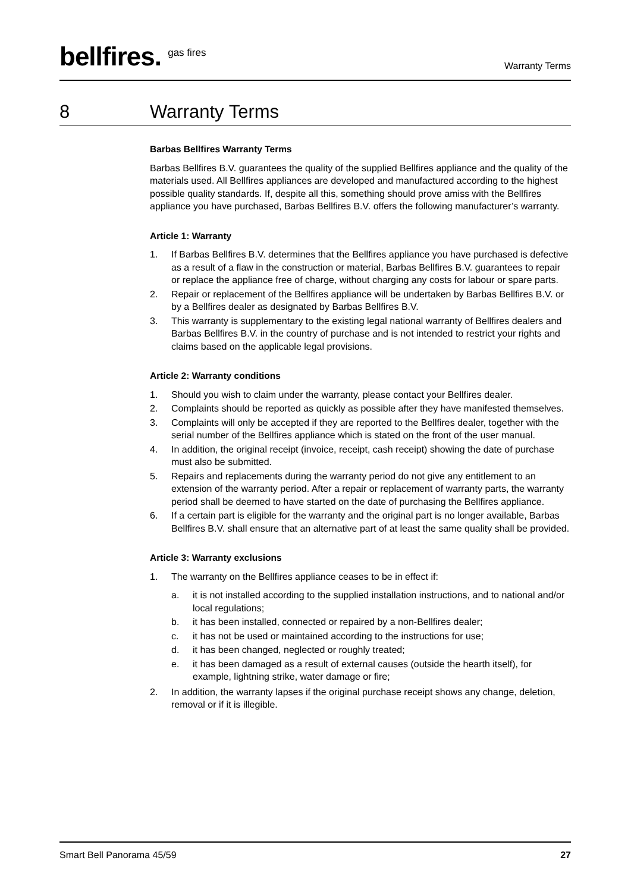bellfires. <sup>gas fires</sup>
Warranty Terms
8 Warranty Terms
Barbas Bellfires Warranty Terms
Barbas Bellfires B.V. guarantees the quality of the supplied Bellfires appliance and the quality of the materials used. All Bellfires appliances are developed and manufactured according to the highest possible quality standards. If, despite all this, something should prove amiss with the Bellfires appliance you have purchased, Barbas Bellfires B.V. offers the following manufacturer’s warranty.
Article 1: Warranty
1. If Barbas Bellfires B.V. determines that the Bellfires appliance you have purchased is defective as a result of a flaw in the construction or material, Barbas Bellfires B.V. guarantees to repair or replace the appliance free of charge, without charging any costs for labour or spare parts.
2. Repair or replacement of the Bellfires appliance will be undertaken by Barbas Bellfires B.V. or by a Bellfires dealer as designated by Barbas Bellfires B.V.
3. This warranty is supplementary to the existing legal national warranty of Bellfires dealers and Barbas Bellfires B.V. in the country of purchase and is not intended to restrict your rights and claims based on the applicable legal provisions.
Article 2: Warranty conditions
1. Should you wish to claim under the warranty, please contact your Bellfires dealer.
2. Complaints should be reported as quickly as possible after they have manifested themselves.
3. Complaints will only be accepted if they are reported to the Bellfires dealer, together with the serial number of the Bellfires appliance which is stated on the front of the user manual.
4. In addition, the original receipt (invoice, receipt, cash receipt) showing the date of purchase must also be submitted.
5. Repairs and replacements during the warranty period do not give any entitlement to an extension of the warranty period. After a repair or replacement of warranty parts, the warranty period shall be deemed to have started on the date of purchasing the Bellfires appliance.
6. If a certain part is eligible for the warranty and the original part is no longer available, Barbas Bellfires B.V. shall ensure that an alternative part of at least the same quality shall be provided.
Article 3: Warranty exclusions
1. The warranty on the Bellfires appliance ceases to be in effect if:
a. it is not installed according to the supplied installation instructions, and to national and/or local regulations;
b. it has been installed, connected or repaired by a non-Bellfires dealer;
c. it has not be used or maintained according to the instructions for use;
d. it has been changed, neglected or roughly treated;
e. it has been damaged as a result of external causes (outside the hearth itself), for example, lightning strike, water damage or fire;
2. In addition, the warranty lapses if the original purchase receipt shows any change, deletion, removal or if it is illegible.
Smart Bell Panorama 45/59 27